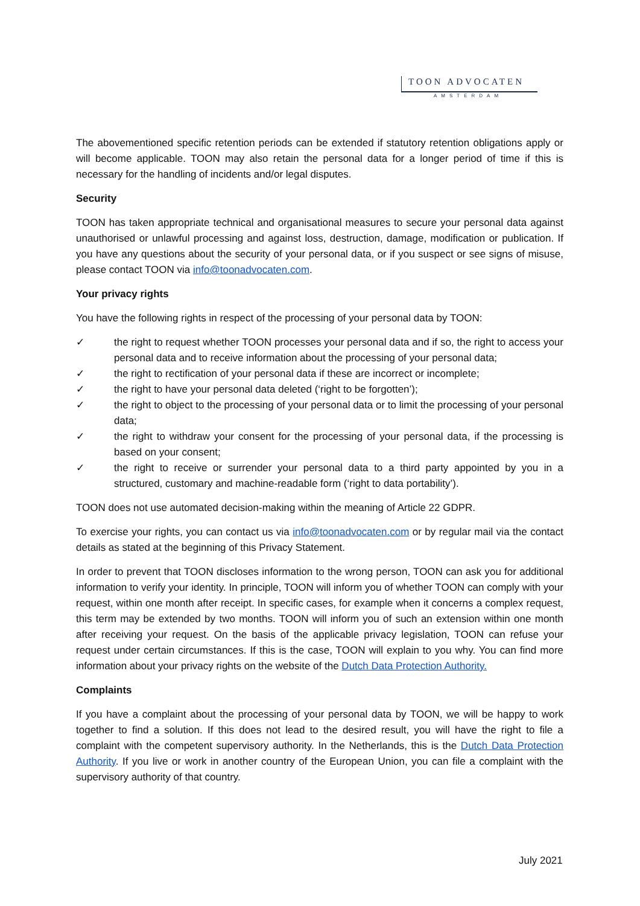TOON ADVOCATEN
AMSTERDAM
The abovementioned specific retention periods can be extended if statutory retention obligations apply or will become applicable. TOON may also retain the personal data for a longer period of time if this is necessary for the handling of incidents and/or legal disputes.
Security
TOON has taken appropriate technical and organisational measures to secure your personal data against unauthorised or unlawful processing and against loss, destruction, damage, modification or publication. If you have any questions about the security of your personal data, or if you suspect or see signs of misuse, please contact TOON via info@toonadvocaten.com.
Your privacy rights
You have the following rights in respect of the processing of your personal data by TOON:
✓ the right to request whether TOON processes your personal data and if so, the right to access your personal data and to receive information about the processing of your personal data;
✓ the right to rectification of your personal data if these are incorrect or incomplete;
✓ the right to have your personal data deleted (‘right to be forgotten’);
✓ the right to object to the processing of your personal data or to limit the processing of your personal data;
✓ the right to withdraw your consent for the processing of your personal data, if the processing is based on your consent;
✓ the right to receive or surrender your personal data to a third party appointed by you in a structured, customary and machine-readable form (‘right to data portability’).
TOON does not use automated decision-making within the meaning of Article 22 GDPR.
To exercise your rights, you can contact us via info@toonadvocaten.com or by regular mail via the contact details as stated at the beginning of this Privacy Statement.
In order to prevent that TOON discloses information to the wrong person, TOON can ask you for additional information to verify your identity. In principle, TOON will inform you of whether TOON can comply with your request, within one month after receipt. In specific cases, for example when it concerns a complex request, this term may be extended by two months. TOON will inform you of such an extension within one month after receiving your request. On the basis of the applicable privacy legislation, TOON can refuse your request under certain circumstances. If this is the case, TOON will explain to you why. You can find more information about your privacy rights on the website of the Dutch Data Protection Authority.
Complaints
If you have a complaint about the processing of your personal data by TOON, we will be happy to work together to find a solution. If this does not lead to the desired result, you will have the right to file a complaint with the competent supervisory authority. In the Netherlands, this is the Dutch Data Protection Authority. If you live or work in another country of the European Union, you can file a complaint with the supervisory authority of that country.
July 2021